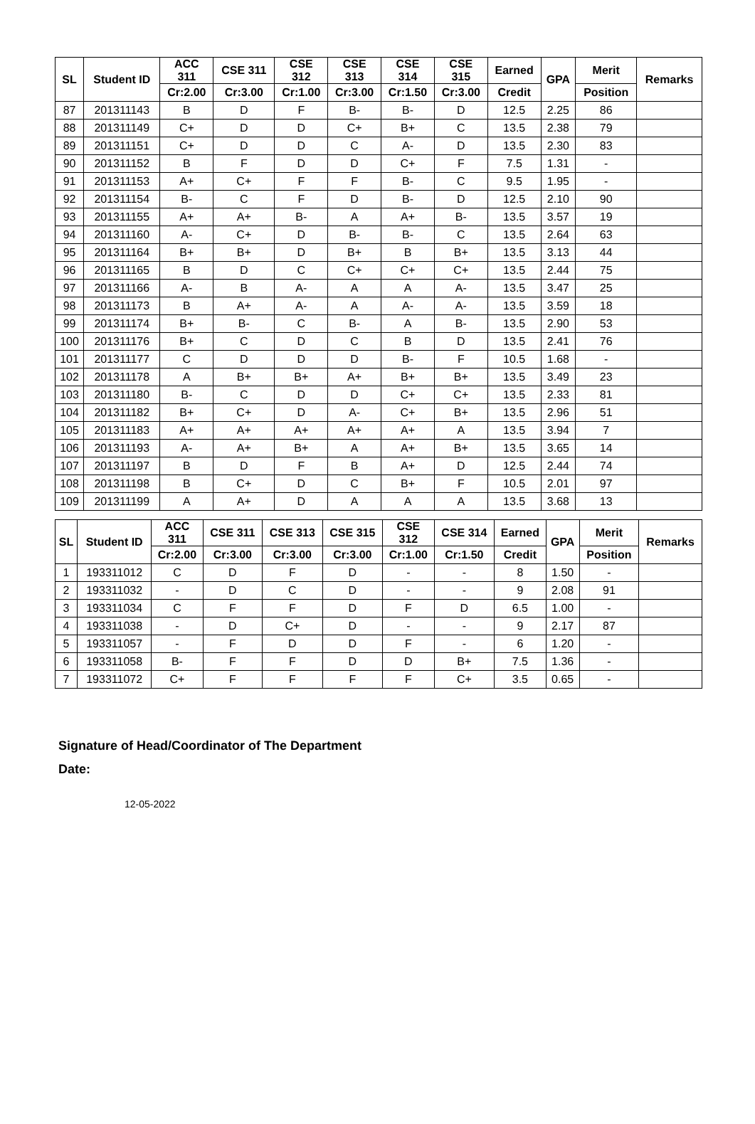| SL | Student ID | ACC 311 | CSE 311 | CSE 312 | CSE 313 | CSE 314 | CSE 315 | Earned | GPA | Merit | Remarks |
| --- | --- | --- | --- | --- | --- | --- | --- | --- | --- | --- | --- |
| | | Cr:2.00 | Cr:3.00 | Cr:1.00 | Cr:3.00 | Cr:1.50 | Cr:3.00 | Credit | | Position | |
| 87 | 201311143 | B | D | F | B- | B- | D | 12.5 | 2.25 | 86 | |
| 88 | 201311149 | C+ | D | D | C+ | B+ | C | 13.5 | 2.38 | 79 | |
| 89 | 201311151 | C+ | D | D | C | A- | D | 13.5 | 2.30 | 83 | |
| 90 | 201311152 | B | F | D | D | C+ | F | 7.5 | 1.31 | - | |
| 91 | 201311153 | A+ | C+ | F | F | B- | C | 9.5 | 1.95 | - | |
| 92 | 201311154 | B- | C | F | D | B- | D | 12.5 | 2.10 | 90 | |
| 93 | 201311155 | A+ | A+ | B- | A | A+ | B- | 13.5 | 3.57 | 19 | |
| 94 | 201311160 | A- | C+ | D | B- | B- | C | 13.5 | 2.64 | 63 | |
| 95 | 201311164 | B+ | B+ | D | B+ | B | B+ | 13.5 | 3.13 | 44 | |
| 96 | 201311165 | B | D | C | C+ | C+ | C+ | 13.5 | 2.44 | 75 | |
| 97 | 201311166 | A- | B | A- | A | A | A- | 13.5 | 3.47 | 25 | |
| 98 | 201311173 | B | A+ | A- | A | A- | A- | 13.5 | 3.59 | 18 | |
| 99 | 201311174 | B+ | B- | C | B- | A | B- | 13.5 | 2.90 | 53 | |
| 100 | 201311176 | B+ | C | D | C | B | D | 13.5 | 2.41 | 76 | |
| 101 | 201311177 | C | D | D | D | B- | F | 10.5 | 1.68 | - | |
| 102 | 201311178 | A | B+ | B+ | A+ | B+ | B+ | 13.5 | 3.49 | 23 | |
| 103 | 201311180 | B- | C | D | D | C+ | C+ | 13.5 | 2.33 | 81 | |
| 104 | 201311182 | B+ | C+ | D | A- | C+ | B+ | 13.5 | 2.96 | 51 | |
| 105 | 201311183 | A+ | A+ | A+ | A+ | A+ | A | 13.5 | 3.94 | 7 | |
| 106 | 201311193 | A- | A+ | B+ | A | A+ | B+ | 13.5 | 3.65 | 14 | |
| 107 | 201311197 | B | D | F | B | A+ | D | 12.5 | 2.44 | 74 | |
| 108 | 201311198 | B | C+ | D | C | B+ | F | 10.5 | 2.01 | 97 | |
| 109 | 201311199 | A | A+ | D | A | A | A | 13.5 | 3.68 | 13 | |
| SL | Student ID | ACC 311 | CSE 311 | CSE 313 | CSE 315 | CSE 312 | CSE 314 | Earned | GPA | Merit | Remarks |
| --- | --- | --- | --- | --- | --- | --- | --- | --- | --- | --- | --- |
| | | Cr:2.00 | Cr:3.00 | Cr:3.00 | Cr:3.00 | Cr:1.00 | Cr:1.50 | Credit | | Position | |
| 1 | 193311012 | C | D | F | D | - | - | 8 | 1.50 | - | |
| 2 | 193311032 | - | D | C | D | - | - | 9 | 2.08 | 91 | |
| 3 | 193311034 | C | F | F | D | F | D | 6.5 | 1.00 | - | |
| 4 | 193311038 | - | D | C+ | D | - | - | 9 | 2.17 | 87 | |
| 5 | 193311057 | - | F | D | D | F | - | 6 | 1.20 | - | |
| 6 | 193311058 | B- | F | F | D | D | B+ | 7.5 | 1.36 | - | |
| 7 | 193311072 | C+ | F | F | F | F | C+ | 3.5 | 0.65 | - | |
Signature of Head/Coordinator of The Department
Date:
12-05-2022